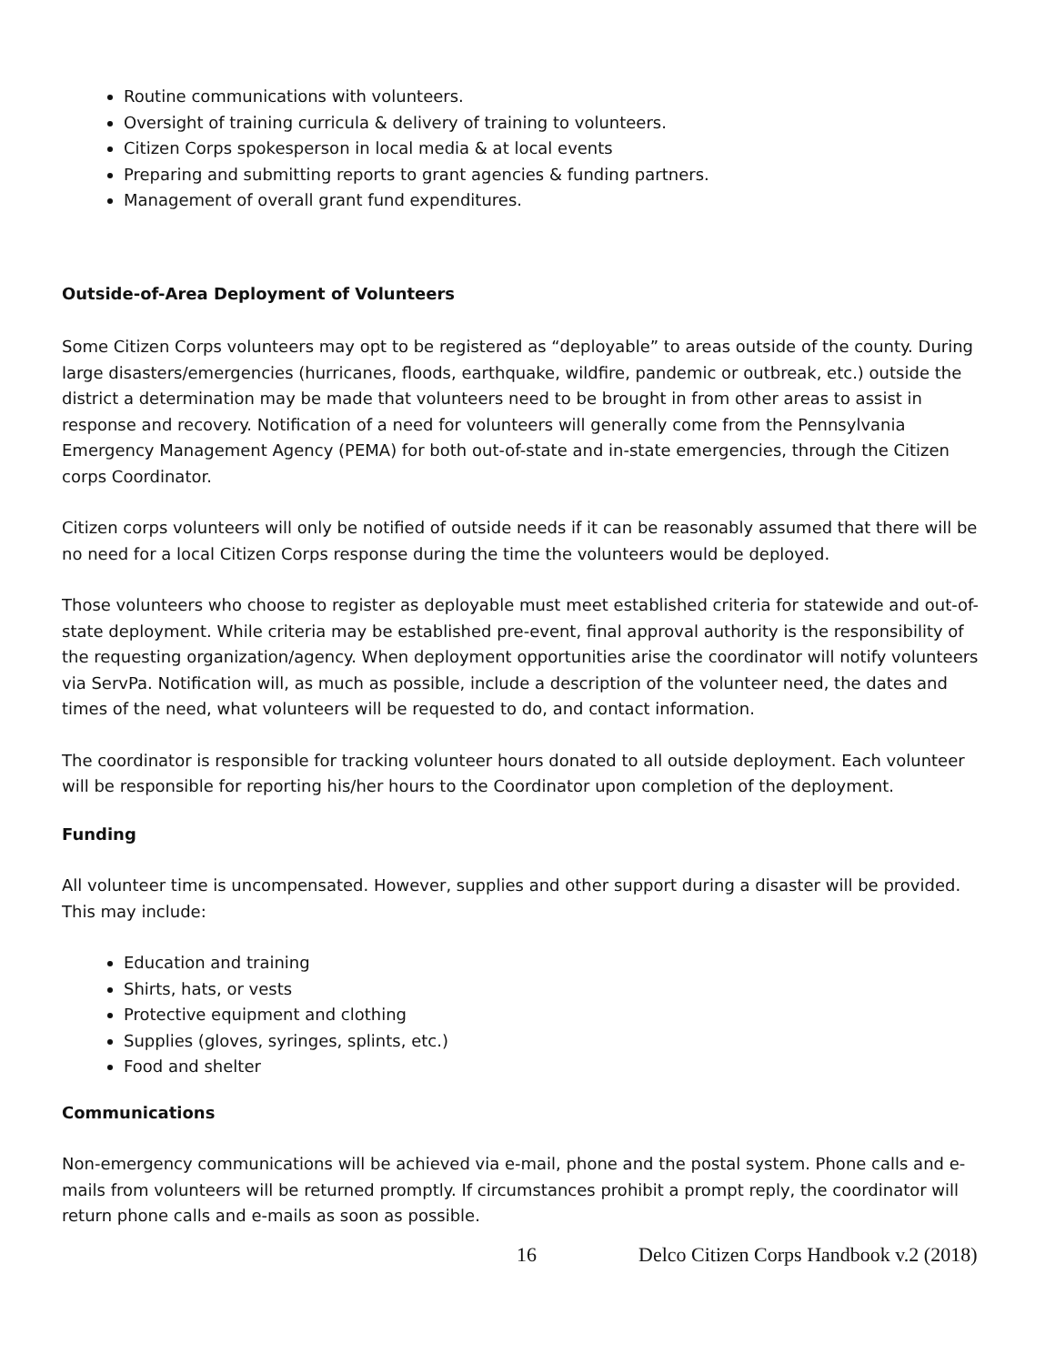Routine communications with volunteers.
Oversight of training curricula & delivery of training to volunteers.
Citizen Corps spokesperson in local media & at local events
Preparing and submitting reports to grant agencies & funding partners.
Management of overall grant fund expenditures.
Outside-of-Area Deployment of Volunteers
Some Citizen Corps volunteers may opt to be registered as “deployable” to areas outside of the county. During large disasters/emergencies (hurricanes, floods, earthquake, wildfire, pandemic or outbreak, etc.) outside the district a determination may be made that volunteers need to be brought in from other areas to assist in response and recovery. Notification of a need for volunteers will generally come from the Pennsylvania Emergency Management Agency (PEMA) for both out-of-state and in-state emergencies, through the Citizen corps Coordinator.
Citizen corps volunteers will only be notified of outside needs if it can be reasonably assumed that there will be no need for a local Citizen Corps response during the time the volunteers would be deployed.
Those volunteers who choose to register as deployable must meet established criteria for statewide and out-of-state deployment. While criteria may be established pre-event, final approval authority is the responsibility of the requesting organization/agency. When deployment opportunities arise the coordinator will notify volunteers via ServPa. Notification will, as much as possible, include a description of the volunteer need, the dates and times of the need, what volunteers will be requested to do, and contact information.
The coordinator is responsible for tracking volunteer hours donated to all outside deployment. Each volunteer will be responsible for reporting his/her hours to the Coordinator upon completion of the deployment.
Funding
All volunteer time is uncompensated. However, supplies and other support during a disaster will be provided. This may include:
Education and training
Shirts, hats, or vests
Protective equipment and clothing
Supplies (gloves, syringes, splints, etc.)
Food and shelter
Communications
Non-emergency communications will be achieved via e-mail, phone and the postal system. Phone calls and e-mails from volunteers will be returned promptly. If circumstances prohibit a prompt reply, the coordinator will return phone calls and e-mails as soon as possible.
16 Delco Citizen Corps Handbook v.2 (2018)